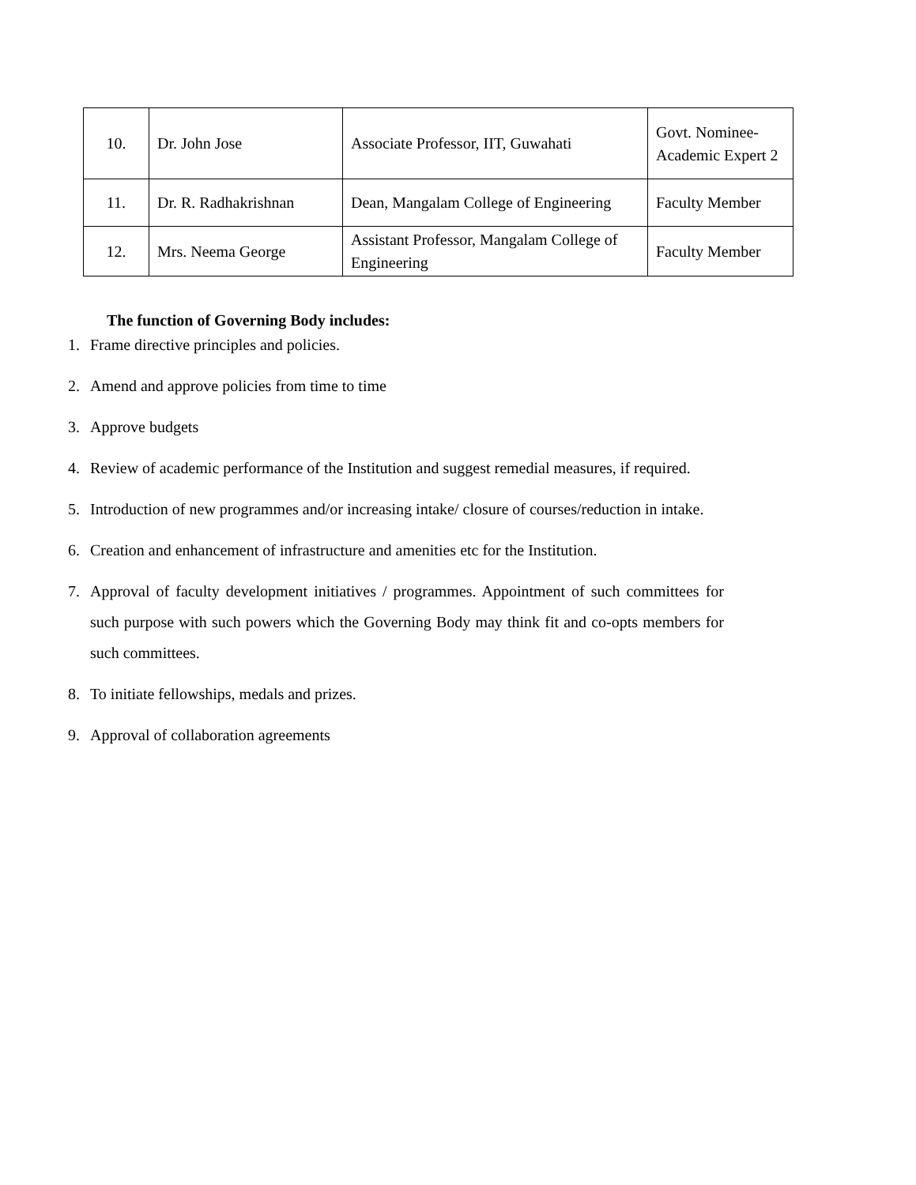| 10. | Dr. John Jose | Associate Professor, IIT, Guwahati | Govt. Nominee-Academic Expert 2 |
| 11. | Dr. R. Radhakrishnan | Dean, Mangalam College of Engineering | Faculty Member |
| 12. | Mrs. Neema George | Assistant Professor, Mangalam College of Engineering | Faculty Member |
The function of Governing Body includes:
1. Frame directive principles and policies.
2. Amend and approve policies from time to time
3. Approve budgets
4. Review of academic performance of the Institution and suggest remedial measures, if required.
5. Introduction of new programmes and/or increasing intake/ closure of courses/reduction in intake.
6. Creation and enhancement of infrastructure and amenities etc for the Institution.
7. Approval of faculty development initiatives / programmes. Appointment of such committees for such purpose with such powers which the Governing Body may think fit and co-opts members for such committees.
8. To initiate fellowships, medals and prizes.
9. Approval of collaboration agreements